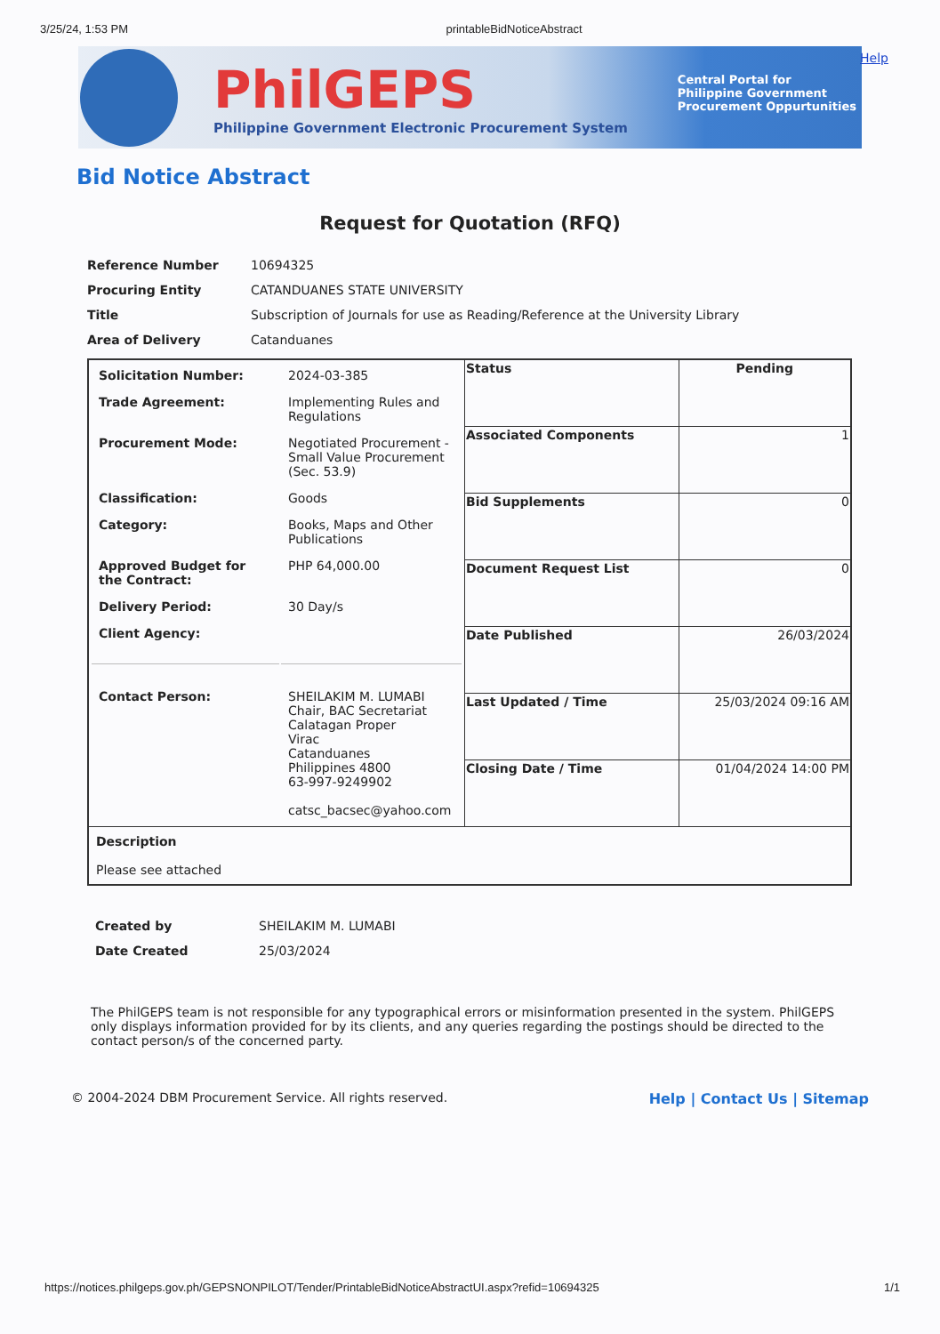3/25/24, 1:53 PM printableBidNoticeAbstract
PhilGEPS
Philippine Government Electronic Procurement System
Central Portal for
Philippine Government
Procurement Oppurtunities
Help
Bid Notice Abstract
Request for Quotation (RFQ)
| Reference Number | 10694325 |
| Procuring Entity | CATANDUANES STATE UNIVERSITY |
| Title | Subscription of Journals for use as Reading/Reference at the University Library |
| Area of Delivery | Catanduanes |
| / Solicitation Number: / 2024-03-385 / / Trade Agreement: / Implementing Rules and Regulations / / Procurement Mode: / Negotiated Procurement - Small Value Procurement (Sec. 53.9) / / Classification: / Goods / / Category: / Books, Maps and Other Publications / / Approved Budget for the Contract: / PHP 64,000.00 / / Delivery Period: / 30 Day/s / / Client Agency: / / / Contact Person: / SHEILAKIM M. LUMABI Chair, BAC Secretariat Calatagan Proper Virac Catanduanes Philippines 4800 63-997-9249902 catsc_bacsec@yahoo.com / | Status | Pending |
| | Associated Components | 1 |
| | Bid Supplements | 0 |
| | Document Request List | 0 |
| | Date Published | 26/03/2024 |
| | Last Updated / Time | 25/03/2024 09:16 AM |
| | Closing Date / Time | 01/04/2024 14:00 PM |
| Description Please see attached | | |
| Created by | SHEILAKIM M. LUMABI |
| Date Created | 25/03/2024 |
The PhilGEPS team is not responsible for any typographical errors or misinformation presented in the system. PhilGEPS only displays information provided for by its clients, and any queries regarding the postings should be directed to the contact person/s of the concerned party.
© 2004-2024 DBM Procurement Service. All rights reserved. Help | Contact Us | Sitemap
https://notices.philgeps.gov.ph/GEPSNONPILOT/Tender/PrintableBidNoticeAbstractUI.aspx?refid=10694325 1/1